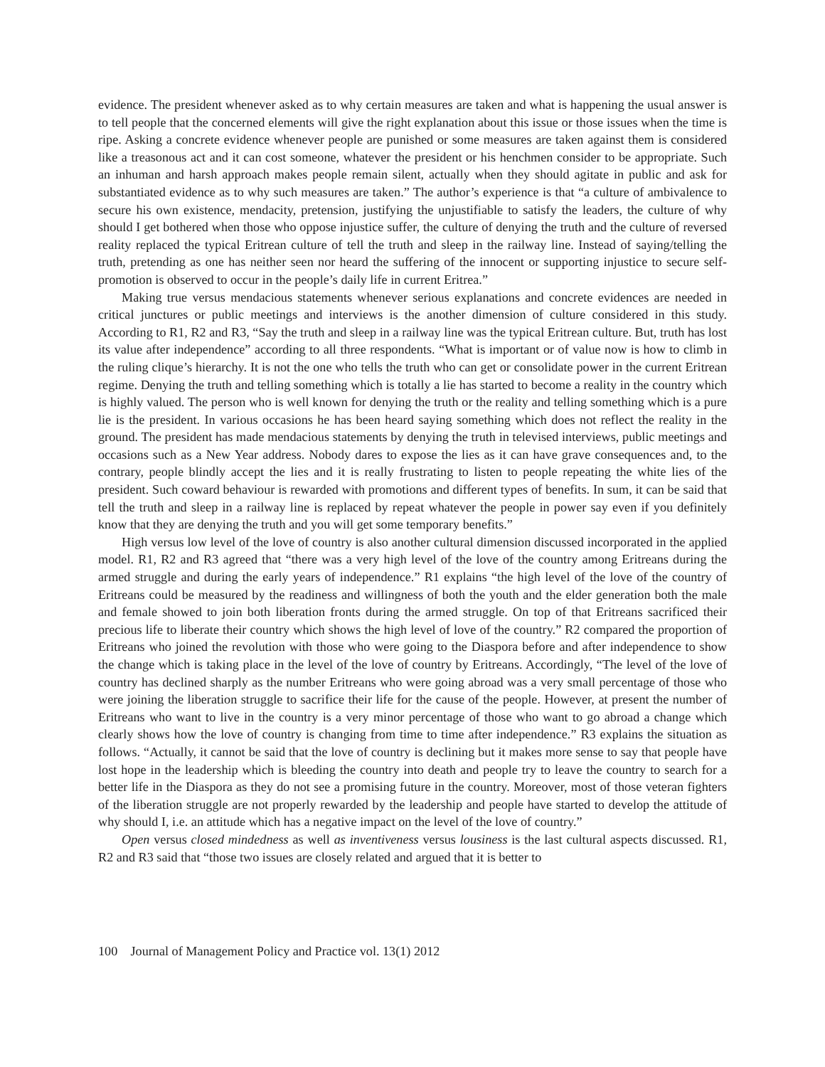evidence. The president whenever asked as to why certain measures are taken and what is happening the usual answer is to tell people that the concerned elements will give the right explanation about this issue or those issues when the time is ripe. Asking a concrete evidence whenever people are punished or some measures are taken against them is considered like a treasonous act and it can cost someone, whatever the president or his henchmen consider to be appropriate. Such an inhuman and harsh approach makes people remain silent, actually when they should agitate in public and ask for substantiated evidence as to why such measures are taken.” The author’s experience is that “a culture of ambivalence to secure his own existence, mendacity, pretension, justifying the unjustifiable to satisfy the leaders, the culture of why should I get bothered when those who oppose injustice suffer, the culture of denying the truth and the culture of reversed reality replaced the typical Eritrean culture of tell the truth and sleep in the railway line. Instead of saying/telling the truth, pretending as one has neither seen nor heard the suffering of the innocent or supporting injustice to secure self-promotion is observed to occur in the people’s daily life in current Eritrea.”
Making true versus mendacious statements whenever serious explanations and concrete evidences are needed in critical junctures or public meetings and interviews is the another dimension of culture considered in this study. According to R1, R2 and R3, “Say the truth and sleep in a railway line was the typical Eritrean culture. But, truth has lost its value after independence” according to all three respondents. “What is important or of value now is how to climb in the ruling clique’s hierarchy. It is not the one who tells the truth who can get or consolidate power in the current Eritrean regime. Denying the truth and telling something which is totally a lie has started to become a reality in the country which is highly valued. The person who is well known for denying the truth or the reality and telling something which is a pure lie is the president. In various occasions he has been heard saying something which does not reflect the reality in the ground. The president has made mendacious statements by denying the truth in televised interviews, public meetings and occasions such as a New Year address. Nobody dares to expose the lies as it can have grave consequences and, to the contrary, people blindly accept the lies and it is really frustrating to listen to people repeating the white lies of the president. Such coward behaviour is rewarded with promotions and different types of benefits. In sum, it can be said that tell the truth and sleep in a railway line is replaced by repeat whatever the people in power say even if you definitely know that they are denying the truth and you will get some temporary benefits.”
High versus low level of the love of country is also another cultural dimension discussed incorporated in the applied model. R1, R2 and R3 agreed that “there was a very high level of the love of the country among Eritreans during the armed struggle and during the early years of independence.” R1 explains “the high level of the love of the country of Eritreans could be measured by the readiness and willingness of both the youth and the elder generation both the male and female showed to join both liberation fronts during the armed struggle. On top of that Eritreans sacrificed their precious life to liberate their country which shows the high level of love of the country.” R2 compared the proportion of Eritreans who joined the revolution with those who were going to the Diaspora before and after independence to show the change which is taking place in the level of the love of country by Eritreans. Accordingly, “The level of the love of country has declined sharply as the number Eritreans who were going abroad was a very small percentage of those who were joining the liberation struggle to sacrifice their life for the cause of the people. However, at present the number of Eritreans who want to live in the country is a very minor percentage of those who want to go abroad a change which clearly shows how the love of country is changing from time to time after independence.” R3 explains the situation as follows. “Actually, it cannot be said that the love of country is declining but it makes more sense to say that people have lost hope in the leadership which is bleeding the country into death and people try to leave the country to search for a better life in the Diaspora as they do not see a promising future in the country. Moreover, most of those veteran fighters of the liberation struggle are not properly rewarded by the leadership and people have started to develop the attitude of why should I, i.e. an attitude which has a negative impact on the level of the love of country.”
Open versus closed mindedness as well as inventiveness versus lousiness is the last cultural aspects discussed. R1, R2 and R3 said that “those two issues are closely related and argued that it is better to
100 Journal of Management Policy and Practice vol. 13(1) 2012